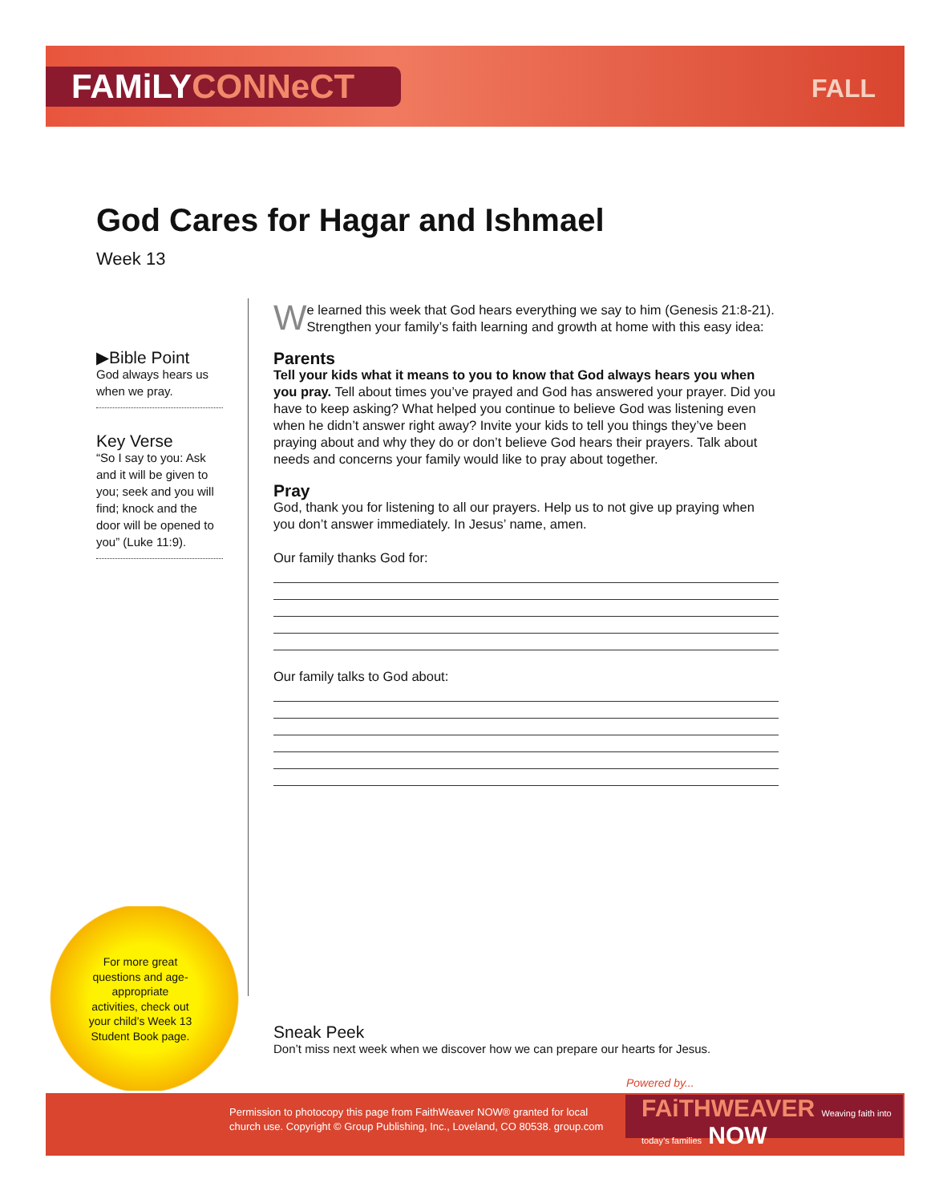FAMiLYCONNeCT FALL
God Cares for Hagar and Ishmael
Week 13
▶Bible Point
God always hears us when we pray.
Key Verse
“So I say to you: Ask and it will be given to you; seek and you will find; knock and the door will be opened to you” (Luke 11:9).
We learned this week that God hears everything we say to him (Genesis 21:8-21). Strengthen your family’s faith learning and growth at home with this easy idea:
Parents
Tell your kids what it means to you to know that God always hears you when you pray. Tell about times you’ve prayed and God has answered your prayer. Did you have to keep asking? What helped you continue to believe God was listening even when he didn’t answer right away? Invite your kids to tell you things they’ve been praying about and why they do or don’t believe God hears their prayers. Talk about needs and concerns your family would like to pray about together.
Pray
God, thank you for listening to all our prayers. Help us to not give up praying when you don’t answer immediately. In Jesus’ name, amen.
Our family thanks God for:
Our family talks to God about:
For more great questions and age-appropriate activities, check out your child’s Week 13 Student Book page.
Sneak Peek
Don’t miss next week when we discover how we can prepare our hearts for Jesus.
Powered by...
Permission to photocopy this page from FaithWeaver NOW® granted for local
church use. Copyright © Group Publishing, Inc., Loveland, CO 80538. group.com
FAiTHWEAVER Weaving faith into today’s families NOW